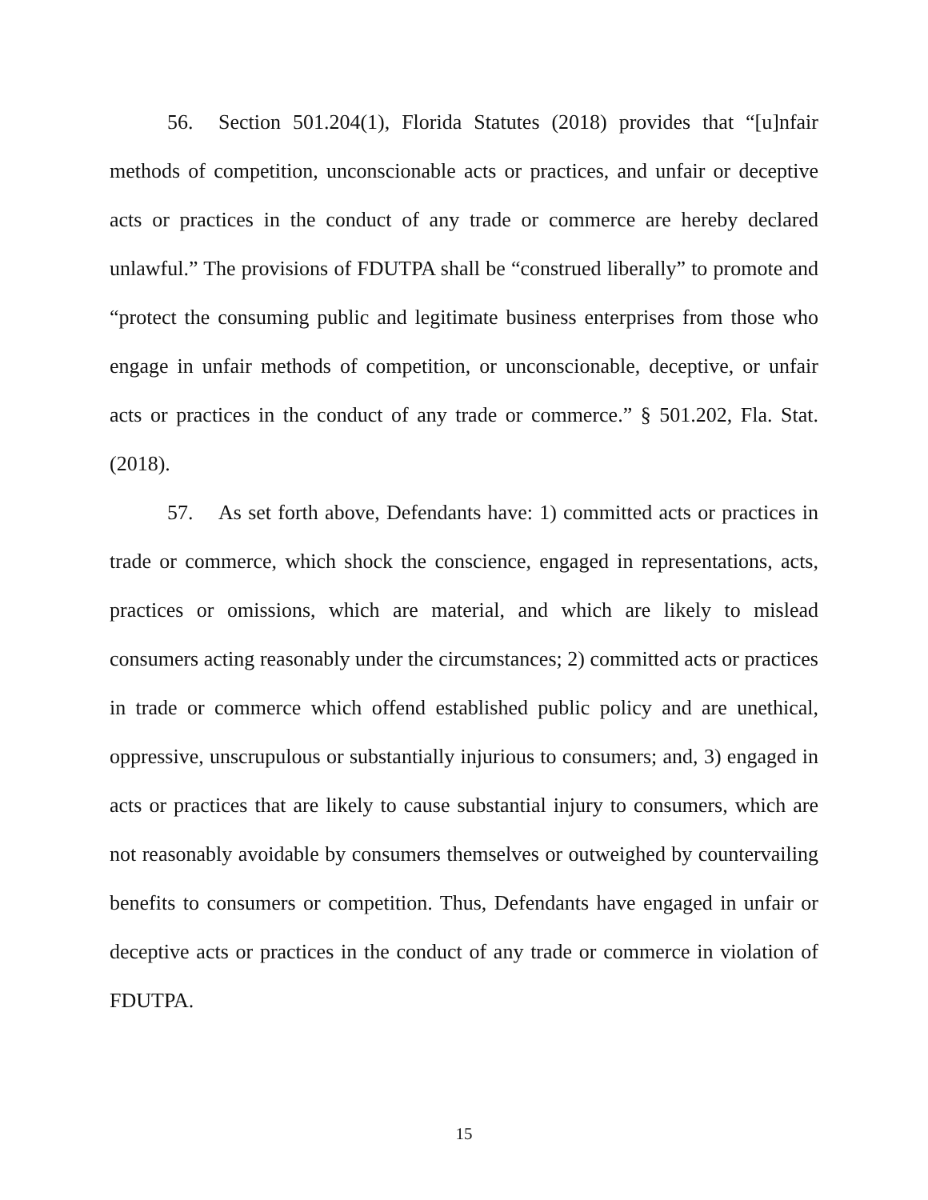56. Section 501.204(1), Florida Statutes (2018) provides that “[u]nfair methods of competition, unconscionable acts or practices, and unfair or deceptive acts or practices in the conduct of any trade or commerce are hereby declared unlawful.” The provisions of FDUTPA shall be “construed liberally” to promote and “protect the consuming public and legitimate business enterprises from those who engage in unfair methods of competition, or unconscionable, deceptive, or unfair acts or practices in the conduct of any trade or commerce.” § 501.202, Fla. Stat. (2018).
57. As set forth above, Defendants have: 1) committed acts or practices in trade or commerce, which shock the conscience, engaged in representations, acts, practices or omissions, which are material, and which are likely to mislead consumers acting reasonably under the circumstances; 2) committed acts or practices in trade or commerce which offend established public policy and are unethical, oppressive, unscrupulous or substantially injurious to consumers; and, 3) engaged in acts or practices that are likely to cause substantial injury to consumers, which are not reasonably avoidable by consumers themselves or outweighed by countervailing benefits to consumers or competition. Thus, Defendants have engaged in unfair or deceptive acts or practices in the conduct of any trade or commerce in violation of FDUTPA.
15